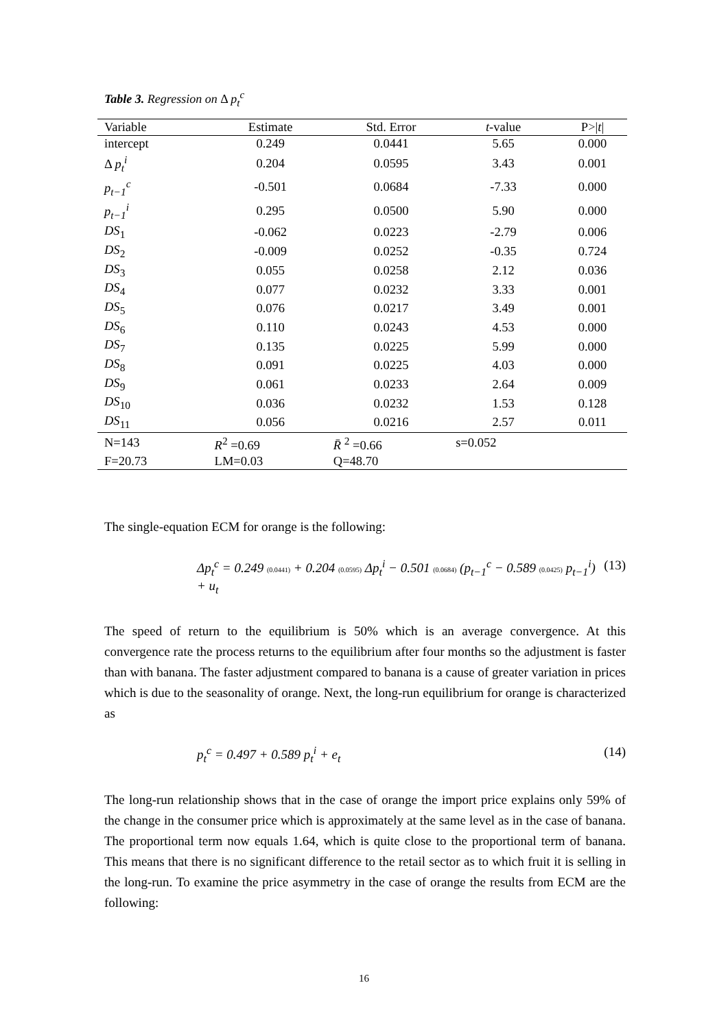Table 3. Regression on Δ p<sub>t</sub><sup>c</sup>
| Variable | Estimate | Std. Error | t -value | P>/ t / |
| --- | --- | --- | --- | --- |
| intercept | 0.249 | 0.0441 | 5.65 | 0.000 |
| Δ p<sub>t</sub><sup>i</sup> | 0.204 | 0.0595 | 3.43 | 0.001 |
| p<sub>t−1</sub><sup>c</sup> | -0.501 | 0.0684 | -7.33 | 0.000 |
| p<sub>t−1</sub><sup>i</sup> | 0.295 | 0.0500 | 5.90 | 0.000 |
| DS<sub>1</sub> | -0.062 | 0.0223 | -2.79 | 0.006 |
| DS<sub>2</sub> | -0.009 | 0.0252 | -0.35 | 0.724 |
| DS<sub>3</sub> | 0.055 | 0.0258 | 2.12 | 0.036 |
| DS<sub>4</sub> | 0.077 | 0.0232 | 3.33 | 0.001 |
| DS<sub>5</sub> | 0.076 | 0.0217 | 3.49 | 0.001 |
| DS<sub>6</sub> | 0.110 | 0.0243 | 4.53 | 0.000 |
| DS<sub>7</sub> | 0.135 | 0.0225 | 5.99 | 0.000 |
| DS<sub>8</sub> | 0.091 | 0.0225 | 4.03 | 0.000 |
| DS<sub>9</sub> | 0.061 | 0.0233 | 2.64 | 0.009 |
| DS<sub>10</sub> | 0.036 | 0.0232 | 1.53 | 0.128 |
| DS<sub>11</sub> | 0.056 | 0.0216 | 2.57 | 0.011 |
| N=143 | R<sup>2</sup> =0.69 | R̄ <sup>2</sup> =0.66 | s=0.052 | |
| F=20.73 | LM=0.03 | Q=48.70 | | |
The single-equation ECM for orange is the following:
Δp<sub>t</sub><sup>c</sup> = 0.249 (0.0441) + 0.204 (0.0595) Δp<sub>t</sub><sup>i</sup> − 0.501 (0.0684) (p<sub>t−1</sub><sup>c</sup> − 0.589 (0.0425) p<sub>t−1</sub><sup>i</sup>) + u<sub>t</sub> (13)
The speed of return to the equilibrium is 50% which is an average convergence. At this convergence rate the process returns to the equilibrium after four months so the adjustment is faster than with banana. The faster adjustment compared to banana is a cause of greater variation in prices which is due to the seasonality of orange. Next, the long-run equilibrium for orange is characterized as
p<sub>t</sub><sup>c</sup> = 0.497 + 0.589 p<sub>t</sub><sup>i</sup> + e<sub>t</sub> (14)
The long-run relationship shows that in the case of orange the import price explains only 59% of the change in the consumer price which is approximately at the same level as in the case of banana. The proportional term now equals 1.64, which is quite close to the proportional term of banana. This means that there is no significant difference to the retail sector as to which fruit it is selling in the long-run. To examine the price asymmetry in the case of orange the results from ECM are the following:
16